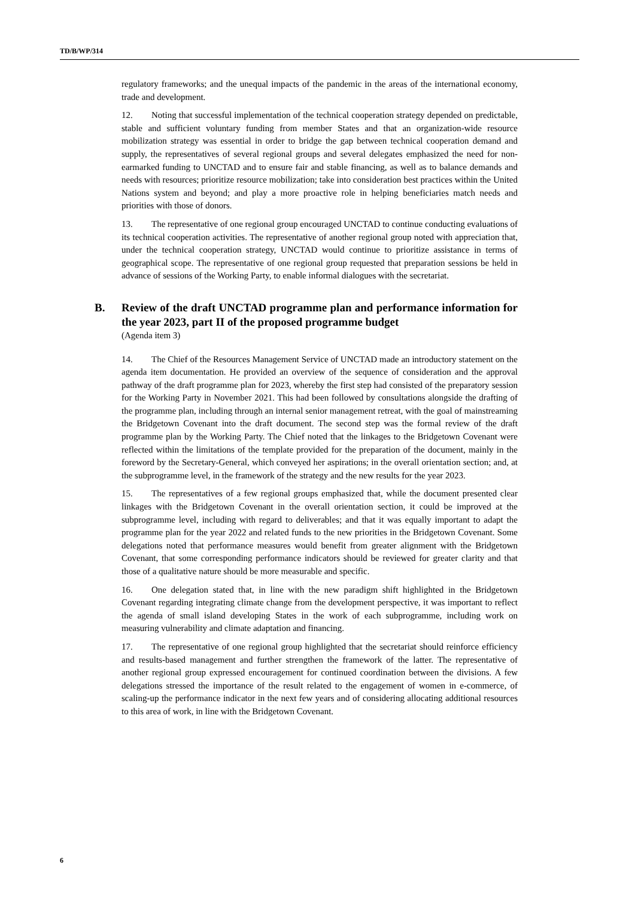TD/B/WP/314
regulatory frameworks; and the unequal impacts of the pandemic in the areas of the international economy, trade and development.
12. Noting that successful implementation of the technical cooperation strategy depended on predictable, stable and sufficient voluntary funding from member States and that an organization-wide resource mobilization strategy was essential in order to bridge the gap between technical cooperation demand and supply, the representatives of several regional groups and several delegates emphasized the need for non-earmarked funding to UNCTAD and to ensure fair and stable financing, as well as to balance demands and needs with resources; prioritize resource mobilization; take into consideration best practices within the United Nations system and beyond; and play a more proactive role in helping beneficiaries match needs and priorities with those of donors.
13. The representative of one regional group encouraged UNCTAD to continue conducting evaluations of its technical cooperation activities. The representative of another regional group noted with appreciation that, under the technical cooperation strategy, UNCTAD would continue to prioritize assistance in terms of geographical scope. The representative of one regional group requested that preparation sessions be held in advance of sessions of the Working Party, to enable informal dialogues with the secretariat.
B. Review of the draft UNCTAD programme plan and performance information for the year 2023, part II of the proposed programme budget
(Agenda item 3)
14. The Chief of the Resources Management Service of UNCTAD made an introductory statement on the agenda item documentation. He provided an overview of the sequence of consideration and the approval pathway of the draft programme plan for 2023, whereby the first step had consisted of the preparatory session for the Working Party in November 2021. This had been followed by consultations alongside the drafting of the programme plan, including through an internal senior management retreat, with the goal of mainstreaming the Bridgetown Covenant into the draft document. The second step was the formal review of the draft programme plan by the Working Party. The Chief noted that the linkages to the Bridgetown Covenant were reflected within the limitations of the template provided for the preparation of the document, mainly in the foreword by the Secretary-General, which conveyed her aspirations; in the overall orientation section; and, at the subprogramme level, in the framework of the strategy and the new results for the year 2023.
15. The representatives of a few regional groups emphasized that, while the document presented clear linkages with the Bridgetown Covenant in the overall orientation section, it could be improved at the subprogramme level, including with regard to deliverables; and that it was equally important to adapt the programme plan for the year 2022 and related funds to the new priorities in the Bridgetown Covenant. Some delegations noted that performance measures would benefit from greater alignment with the Bridgetown Covenant, that some corresponding performance indicators should be reviewed for greater clarity and that those of a qualitative nature should be more measurable and specific.
16. One delegation stated that, in line with the new paradigm shift highlighted in the Bridgetown Covenant regarding integrating climate change from the development perspective, it was important to reflect the agenda of small island developing States in the work of each subprogramme, including work on measuring vulnerability and climate adaptation and financing.
17. The representative of one regional group highlighted that the secretariat should reinforce efficiency and results-based management and further strengthen the framework of the latter. The representative of another regional group expressed encouragement for continued coordination between the divisions. A few delegations stressed the importance of the result related to the engagement of women in e-commerce, of scaling-up the performance indicator in the next few years and of considering allocating additional resources to this area of work, in line with the Bridgetown Covenant.
6